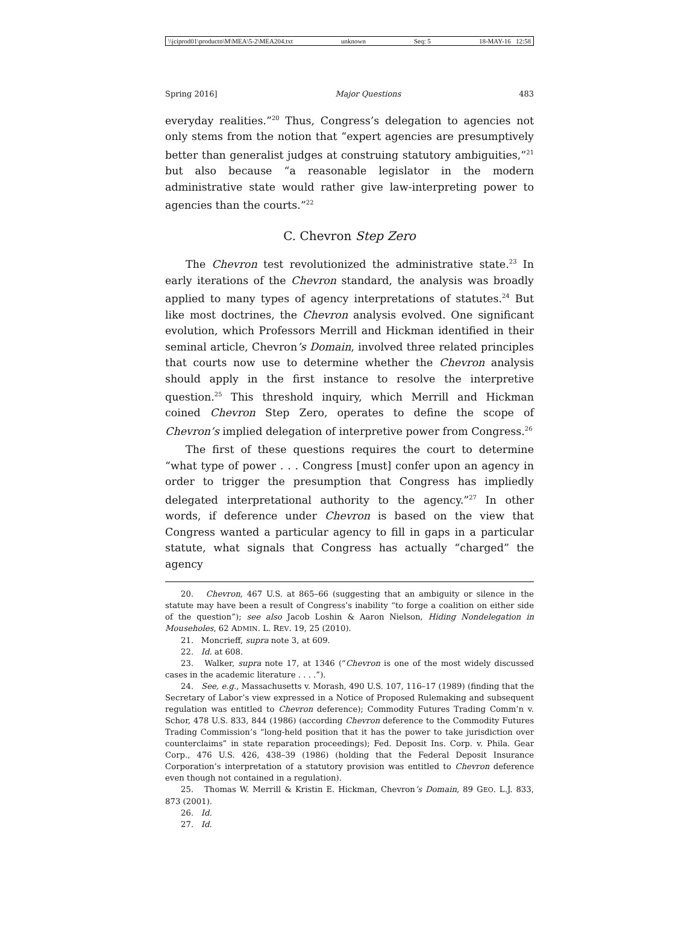\\jciprod01\productn\M\MEA\5-2\MEA204.txt unknown Seq: 5 18-MAY-16 12:58
Spring 2016] Major Questions 483
everyday realities.”<sup>20</sup> Thus, Congress’s delegation to agencies not only stems from the notion that “expert agencies are presumptively better than generalist judges at construing statutory ambiguities,”<sup>21</sup> but also because “a reasonable legislator in the modern administrative state would rather give law-interpreting power to agencies than the courts.”<sup>22</sup>
C. Chevron Step Zero
The Chevron test revolutionized the administrative state.<sup>23</sup> In early iterations of the Chevron standard, the analysis was broadly applied to many types of agency interpretations of statutes.<sup>24</sup> But like most doctrines, the Chevron analysis evolved. One significant evolution, which Professors Merrill and Hickman identified in their seminal article, Chevron’s Domain, involved three related principles that courts now use to determine whether the Chevron analysis should apply in the first instance to resolve the interpretive question.<sup>25</sup> This threshold inquiry, which Merrill and Hickman coined Chevron Step Zero, operates to define the scope of Chevron’s implied delegation of interpretive power from Congress.<sup>26</sup>
The first of these questions requires the court to determine “what type of power . . . Congress [must] confer upon an agency in order to trigger the presumption that Congress has impliedly delegated interpretational authority to the agency.”<sup>27</sup> In other words, if deference under Chevron is based on the view that Congress wanted a particular agency to fill in gaps in a particular statute, what signals that Congress has actually “charged” the agency
20. Chevron, 467 U.S. at 865–66 (suggesting that an ambiguity or silence in the statute may have been a result of Congress’s inability “to forge a coalition on either side of the question”); see also Jacob Loshin & Aaron Nielson, Hiding Nondelegation in Mouseholes, 62 ADMIN. L. REV. 19, 25 (2010).
21. Moncrieff, supra note 3, at 609.
22. Id. at 608.
23. Walker, supra note 17, at 1346 (“Chevron is one of the most widely discussed cases in the academic literature . . . .”).
24. See, e.g., Massachusetts v. Morash, 490 U.S. 107, 116–17 (1989) (finding that the Secretary of Labor’s view expressed in a Notice of Proposed Rulemaking and subsequent regulation was entitled to Chevron deference); Commodity Futures Trading Comm’n v. Schor, 478 U.S. 833, 844 (1986) (according Chevron deference to the Commodity Futures Trading Commission’s “long-held position that it has the power to take jurisdiction over counterclaims” in state reparation proceedings); Fed. Deposit Ins. Corp. v. Phila. Gear Corp., 476 U.S. 426, 438–39 (1986) (holding that the Federal Deposit Insurance Corporation’s interpretation of a statutory provision was entitled to Chevron deference even though not contained in a regulation).
25. Thomas W. Merrill & Kristin E. Hickman, Chevron’s Domain, 89 GEO. L.J. 833, 873 (2001).
26. Id.
27. Id.